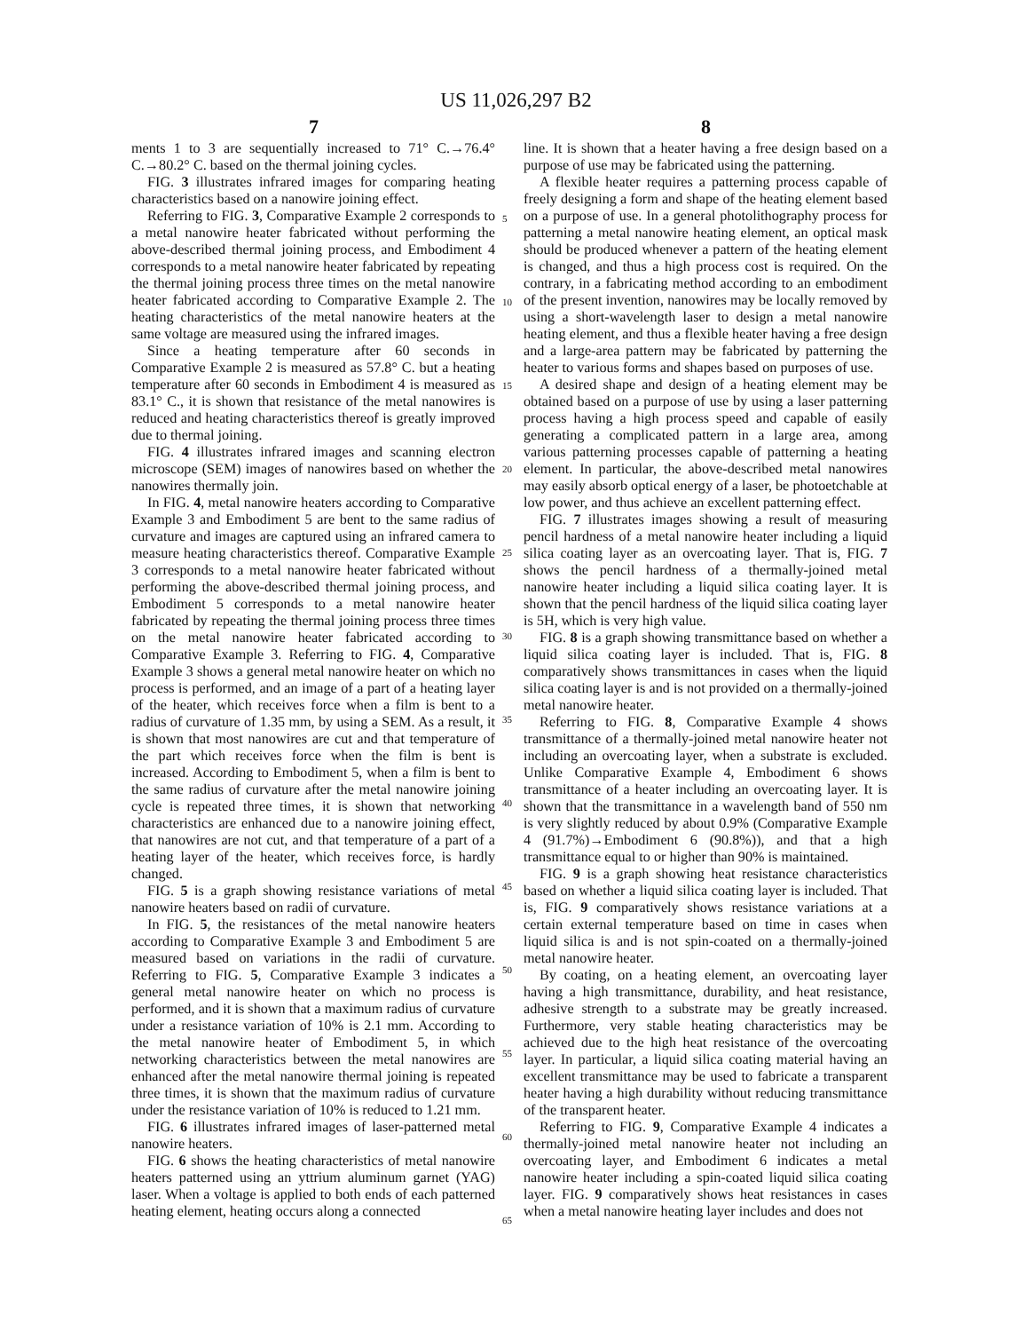US 11,026,297 B2
7 8
ments 1 to 3 are sequentially increased to 71° C.→76.4° C.→80.2° C. based on the thermal joining cycles.
FIG. 3 illustrates infrared images for comparing heating characteristics based on a nanowire joining effect.
Referring to FIG. 3, Comparative Example 2 corresponds to a metal nanowire heater fabricated without performing the above-described thermal joining process, and Embodiment 4 corresponds to a metal nanowire heater fabricated by repeating the thermal joining process three times on the metal nanowire heater fabricated according to Comparative Example 2. The heating characteristics of the metal nanowire heaters at the same voltage are measured using the infrared images.
Since a heating temperature after 60 seconds in Comparative Example 2 is measured as 57.8° C. but a heating temperature after 60 seconds in Embodiment 4 is measured as 83.1° C., it is shown that resistance of the metal nanowires is reduced and heating characteristics thereof is greatly improved due to thermal joining.
FIG. 4 illustrates infrared images and scanning electron microscope (SEM) images of nanowires based on whether the nanowires thermally join.
In FIG. 4, metal nanowire heaters according to Comparative Example 3 and Embodiment 5 are bent to the same radius of curvature and images are captured using an infrared camera to measure heating characteristics thereof. Comparative Example 3 corresponds to a metal nanowire heater fabricated without performing the above-described thermal joining process, and Embodiment 5 corresponds to a metal nanowire heater fabricated by repeating the thermal joining process three times on the metal nanowire heater fabricated according to Comparative Example 3. Referring to FIG. 4, Comparative Example 3 shows a general metal nanowire heater on which no process is performed, and an image of a part of a heating layer of the heater, which receives force when a film is bent to a radius of curvature of 1.35 mm, by using a SEM. As a result, it is shown that most nanowires are cut and that temperature of the part which receives force when the film is bent is increased. According to Embodiment 5, when a film is bent to the same radius of curvature after the metal nanowire joining cycle is repeated three times, it is shown that networking characteristics are enhanced due to a nanowire joining effect, that nanowires are not cut, and that temperature of a part of a heating layer of the heater, which receives force, is hardly changed.
FIG. 5 is a graph showing resistance variations of metal nanowire heaters based on radii of curvature.
In FIG. 5, the resistances of the metal nanowire heaters according to Comparative Example 3 and Embodiment 5 are measured based on variations in the radii of curvature. Referring to FIG. 5, Comparative Example 3 indicates a general metal nanowire heater on which no process is performed, and it is shown that a maximum radius of curvature under a resistance variation of 10% is 2.1 mm. According to the metal nanowire heater of Embodiment 5, in which networking characteristics between the metal nanowires are enhanced after the metal nanowire thermal joining is repeated three times, it is shown that the maximum radius of curvature under the resistance variation of 10% is reduced to 1.21 mm.
FIG. 6 illustrates infrared images of laser-patterned metal nanowire heaters.
FIG. 6 shows the heating characteristics of metal nanowire heaters patterned using an yttrium aluminum garnet (YAG) laser. When a voltage is applied to both ends of each patterned heating element, heating occurs along a connected
line. It is shown that a heater having a free design based on a purpose of use may be fabricated using the patterning.
A flexible heater requires a patterning process capable of freely designing a form and shape of the heating element based on a purpose of use. In a general photolithography process for patterning a metal nanowire heating element, an optical mask should be produced whenever a pattern of the heating element is changed, and thus a high process cost is required. On the contrary, in a fabricating method according to an embodiment of the present invention, nanowires may be locally removed by using a short-wavelength laser to design a metal nanowire heating element, and thus a flexible heater having a free design and a large-area pattern may be fabricated by patterning the heater to various forms and shapes based on purposes of use.
A desired shape and design of a heating element may be obtained based on a purpose of use by using a laser patterning process having a high process speed and capable of easily generating a complicated pattern in a large area, among various patterning processes capable of patterning a heating element. In particular, the above-described metal nanowires may easily absorb optical energy of a laser, be photoetchable at low power, and thus achieve an excellent patterning effect.
FIG. 7 illustrates images showing a result of measuring pencil hardness of a metal nanowire heater including a liquid silica coating layer as an overcoating layer. That is, FIG. 7 shows the pencil hardness of a thermally-joined metal nanowire heater including a liquid silica coating layer. It is shown that the pencil hardness of the liquid silica coating layer is 5H, which is very high value.
FIG. 8 is a graph showing transmittance based on whether a liquid silica coating layer is included. That is, FIG. 8 comparatively shows transmittances in cases when the liquid silica coating layer is and is not provided on a thermally-joined metal nanowire heater.
Referring to FIG. 8, Comparative Example 4 shows transmittance of a thermally-joined metal nanowire heater not including an overcoating layer, when a substrate is excluded. Unlike Comparative Example 4, Embodiment 6 shows transmittance of a heater including an overcoating layer. It is shown that the transmittance in a wavelength band of 550 nm is very slightly reduced by about 0.9% (Comparative Example 4 (91.7%)→Embodiment 6 (90.8%)), and that a high transmittance equal to or higher than 90% is maintained.
FIG. 9 is a graph showing heat resistance characteristics based on whether a liquid silica coating layer is included. That is, FIG. 9 comparatively shows resistance variations at a certain external temperature based on time in cases when liquid silica is and is not spin-coated on a thermally-joined metal nanowire heater.
By coating, on a heating element, an overcoating layer having a high transmittance, durability, and heat resistance, adhesive strength to a substrate may be greatly increased. Furthermore, very stable heating characteristics may be achieved due to the high heat resistance of the overcoating layer. In particular, a liquid silica coating material having an excellent transmittance may be used to fabricate a transparent heater having a high durability without reducing transmittance of the transparent heater.
Referring to FIG. 9, Comparative Example 4 indicates a thermally-joined metal nanowire heater not including an overcoating layer, and Embodiment 6 indicates a metal nanowire heater including a spin-coated liquid silica coating layer. FIG. 9 comparatively shows heat resistances in cases when a metal nanowire heating layer includes and does not
5
10
15
20
25
30
35
40
45
50
55
60
65